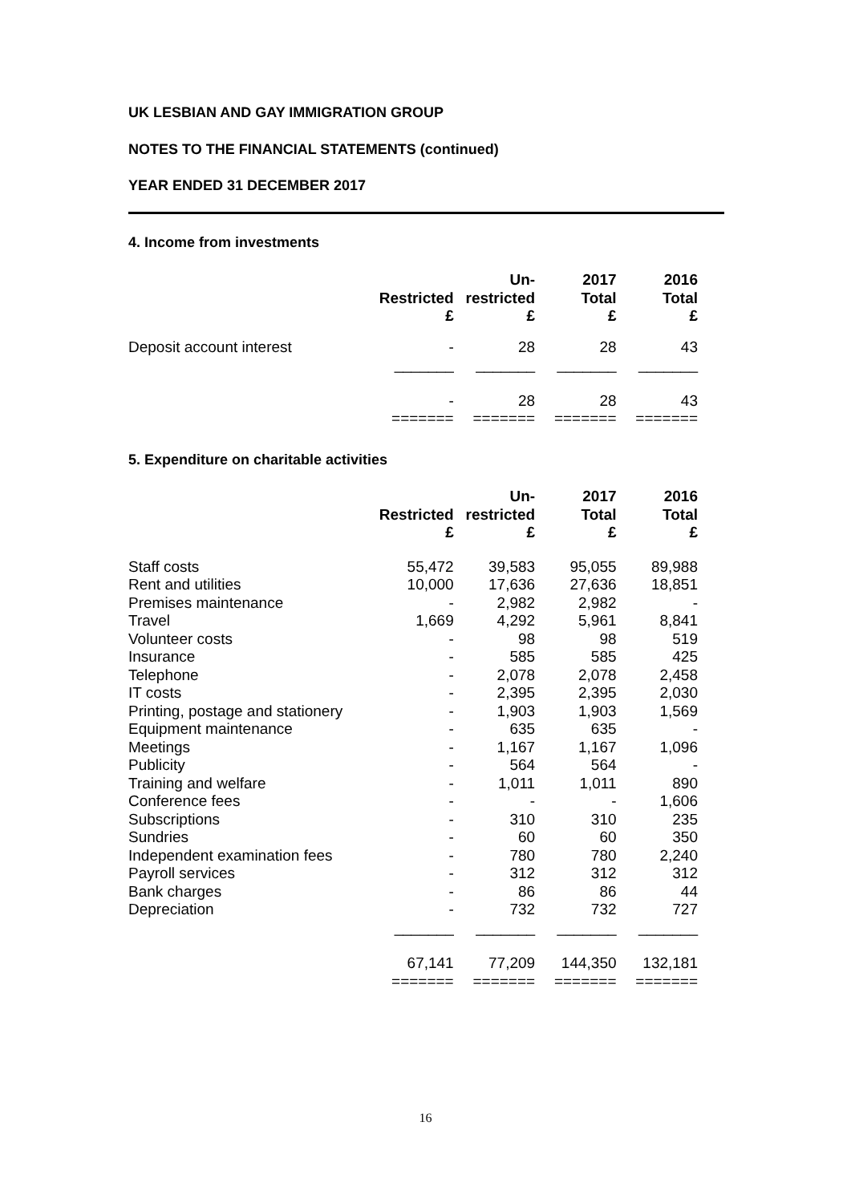UK LESBIAN AND GAY IMMIGRATION GROUP
NOTES TO THE FINANCIAL STATEMENTS (continued)
YEAR ENDED 31 DECEMBER 2017
4. Income from investments
| | Restricted £ | Un- restricted £ | 2017 Total £ | 2016 Total £ |
| --- | --- | --- | --- | --- |
| Deposit account interest | - | 28 | 28 | 43 |
| | _______ | _______ | _______ | _______ |
| | - | 28 | 28 | 43 |
| | ======= | ======= | ======= | ======= |
5. Expenditure on charitable activities
| | Restricted £ | Un- restricted £ | 2017 Total £ | 2016 Total £ |
| --- | --- | --- | --- | --- |
| Staff costs | 55,472 | 39,583 | 95,055 | 89,988 |
| Rent and utilities | 10,000 | 17,636 | 27,636 | 18,851 |
| Premises maintenance | - | 2,982 | 2,982 | - |
| Travel | 1,669 | 4,292 | 5,961 | 8,841 |
| Volunteer costs | - | 98 | 98 | 519 |
| Insurance | - | 585 | 585 | 425 |
| Telephone | - | 2,078 | 2,078 | 2,458 |
| IT costs | - | 2,395 | 2,395 | 2,030 |
| Printing, postage and stationery | - | 1,903 | 1,903 | 1,569 |
| Equipment maintenance | - | 635 | 635 | - |
| Meetings | - | 1,167 | 1,167 | 1,096 |
| Publicity | - | 564 | 564 | - |
| Training and welfare | - | 1,011 | 1,011 | 890 |
| Conference fees | - | - | - | 1,606 |
| Subscriptions | - | 310 | 310 | 235 |
| Sundries | - | 60 | 60 | 350 |
| Independent examination fees | - | 780 | 780 | 2,240 |
| Payroll services | - | 312 | 312 | 312 |
| Bank charges | - | 86 | 86 | 44 |
| Depreciation | - | 732 | 732 | 727 |
| | _______ | _______ | _______ | _______ |
| | 67,141 | 77,209 | 144,350 | 132,181 |
| | ======= | ======= | ======= | ======= |
16